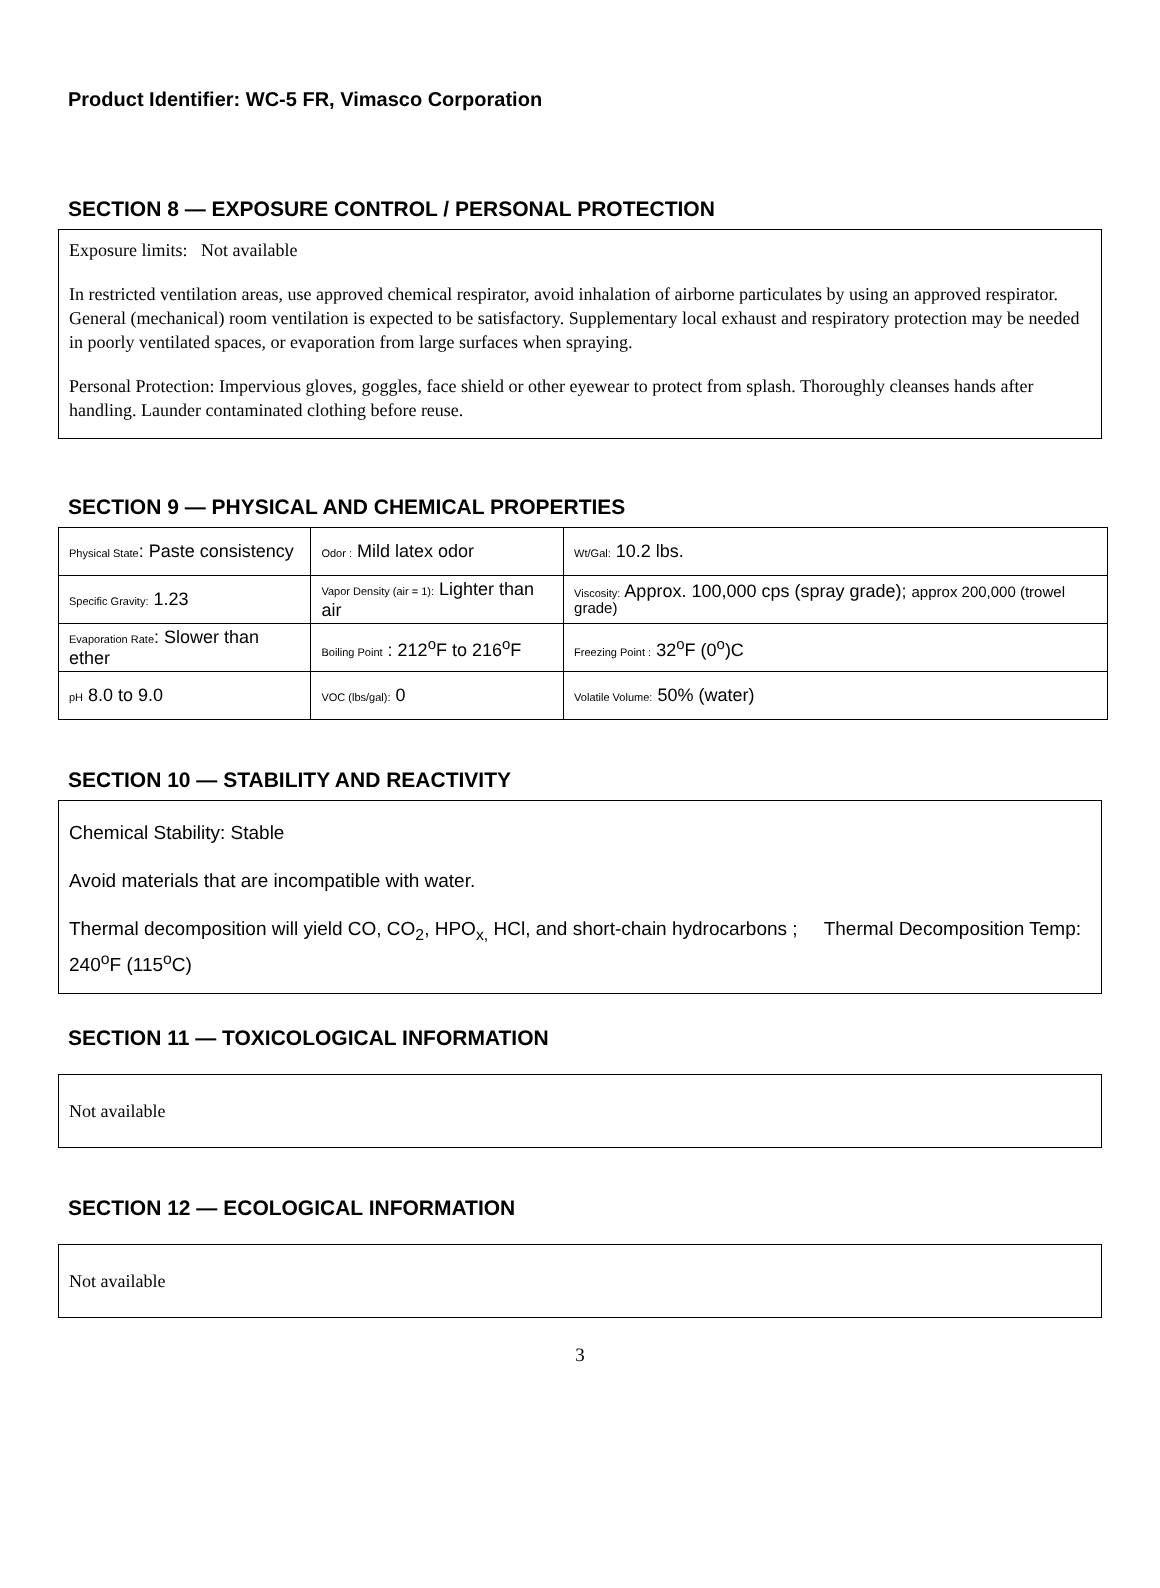Product Identifier: WC-5 FR, Vimasco Corporation
SECTION 8 — EXPOSURE CONTROL / PERSONAL PROTECTION
Exposure limits: Not available
In restricted ventilation areas, use approved chemical respirator, avoid inhalation of airborne particulates by using an approved respirator. General (mechanical) room ventilation is expected to be satisfactory. Supplementary local exhaust and respiratory protection may be needed in poorly ventilated spaces, or evaporation from large surfaces when spraying.
Personal Protection: Impervious gloves, goggles, face shield or other eyewear to protect from splash. Thoroughly cleanses hands after handling. Launder contaminated clothing before reuse.
SECTION 9 — PHYSICAL AND CHEMICAL PROPERTIES
| Physical State : Paste consistency | Odor : Mild latex odor | Wt/Gal: 10.2 lbs. |
| Specific Gravity: 1.23 | Vapor Density (air = 1): Lighter than air | Viscosity: Approx. 100,000 cps (spray grade); approx 200,000 (trowel grade) |
| Evaporation Rate : Slower than ether | Boiling Point : 212<sup>o</sup>F to 216<sup>o</sup>F | Freezing Point : 32<sup>o</sup>F (0<sup>o</sup>)C |
| pH 8.0 to 9.0 | VOC (lbs/gal): 0 | Volatile Volume: 50% (water) |
SECTION 10 — STABILITY AND REACTIVITY
Chemical Stability: Stable
Avoid materials that are incompatible with water.
Thermal decomposition will yield CO, CO<sub>2</sub>, HPO<sub>x,</sub> HCl, and short-chain hydrocarbons ; Thermal Decomposition Temp: 240<sup>o</sup>F (115<sup>o</sup>C)
SECTION 11 — TOXICOLOGICAL INFORMATION
Not available
SECTION 12 — ECOLOGICAL INFORMATION
Not available
3